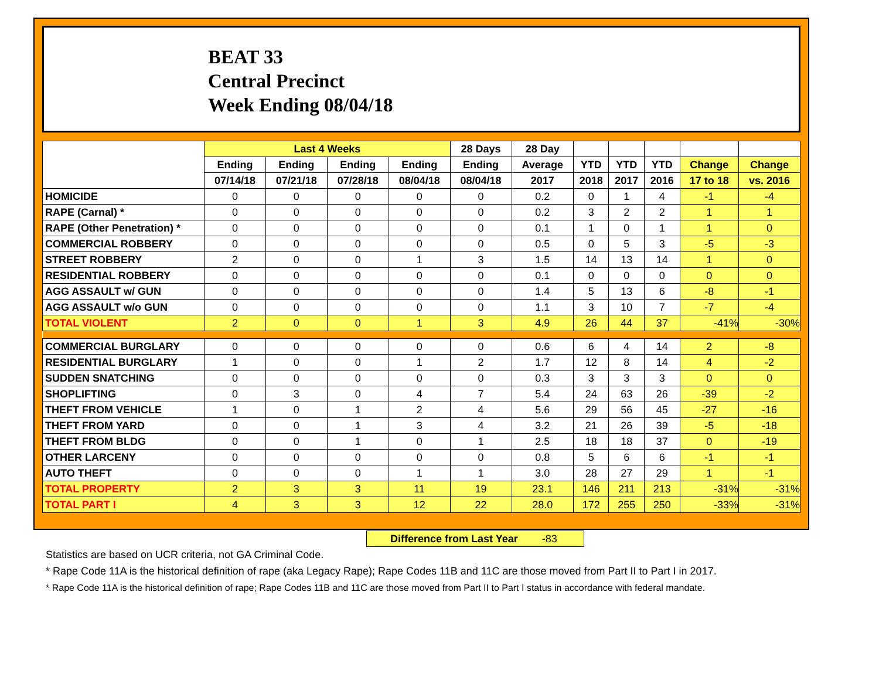BEAT 33
Central Precinct
Week Ending 08/04/18
| | Last 4 Weeks | | | | 28 Days | 28 Day | | | | | |
| --- | --- | --- | --- | --- | --- | --- | --- | --- | --- | --- | --- |
| | Ending | Ending | Ending | Ending | Ending | Average | YTD | YTD | YTD | Change | Change |
| | 07/14/18 | 07/21/18 | 07/28/18 | 08/04/18 | 08/04/18 | 2017 | 2018 | 2017 | 2016 | 17 to 18 | vs. 2016 |
| HOMICIDE | 0 | 0 | 0 | 0 | 0 | 0.2 | 0 | 1 | 4 | -1 | -4 |
| RAPE (Carnal) * | 0 | 0 | 0 | 0 | 0 | 0.2 | 3 | 2 | 2 | 1 | 1 |
| RAPE (Other Penetration) * | 0 | 0 | 0 | 0 | 0 | 0.1 | 1 | 0 | 1 | 1 | 0 |
| COMMERCIAL ROBBERY | 0 | 0 | 0 | 0 | 0 | 0.5 | 0 | 5 | 3 | -5 | -3 |
| STREET ROBBERY | 2 | 0 | 0 | 1 | 3 | 1.5 | 14 | 13 | 14 | 1 | 0 |
| RESIDENTIAL ROBBERY | 0 | 0 | 0 | 0 | 0 | 0.1 | 0 | 0 | 0 | 0 | 0 |
| AGG ASSAULT w/ GUN | 0 | 0 | 0 | 0 | 0 | 1.4 | 5 | 13 | 6 | -8 | -1 |
| AGG ASSAULT w/o GUN | 0 | 0 | 0 | 0 | 0 | 1.1 | 3 | 10 | 7 | -7 | -4 |
| TOTAL VIOLENT | 2 | 0 | 0 | 1 | 3 | 4.9 | 26 | 44 | 37 | -41% | -30% |
| COMMERCIAL BURGLARY | 0 | 0 | 0 | 0 | 0 | 0.6 | 6 | 4 | 14 | 2 | -8 |
| RESIDENTIAL BURGLARY | 1 | 0 | 0 | 1 | 2 | 1.7 | 12 | 8 | 14 | 4 | -2 |
| SUDDEN SNATCHING | 0 | 0 | 0 | 0 | 0 | 0.3 | 3 | 3 | 3 | 0 | 0 |
| SHOPLIFTING | 0 | 3 | 0 | 4 | 7 | 5.4 | 24 | 63 | 26 | -39 | -2 |
| THEFT FROM VEHICLE | 1 | 0 | 1 | 2 | 4 | 5.6 | 29 | 56 | 45 | -27 | -16 |
| THEFT FROM YARD | 0 | 0 | 1 | 3 | 4 | 3.2 | 21 | 26 | 39 | -5 | -18 |
| THEFT FROM BLDG | 0 | 0 | 1 | 0 | 1 | 2.5 | 18 | 18 | 37 | 0 | -19 |
| OTHER LARCENY | 0 | 0 | 0 | 0 | 0 | 0.8 | 5 | 6 | 6 | -1 | -1 |
| AUTO THEFT | 0 | 0 | 0 | 1 | 1 | 3.0 | 28 | 27 | 29 | 1 | -1 |
| TOTAL PROPERTY | 2 | 3 | 3 | 11 | 19 | 23.1 | 146 | 211 | 213 | -31% | -31% |
| TOTAL PART I | 4 | 3 | 3 | 12 | 22 | 28.0 | 172 | 255 | 250 | -33% | -31% |
Difference from Last Year -83
Statistics are based on UCR criteria, not GA Criminal Code.
* Rape Code 11A is the historical definition of rape (aka Legacy Rape); Rape Codes 11B and 11C are those moved from Part II to Part I in 2017.
* Rape Code 11A is the historical definition of rape; Rape Codes 11B and 11C are those moved from Part II to Part I status in accordance with federal mandate.